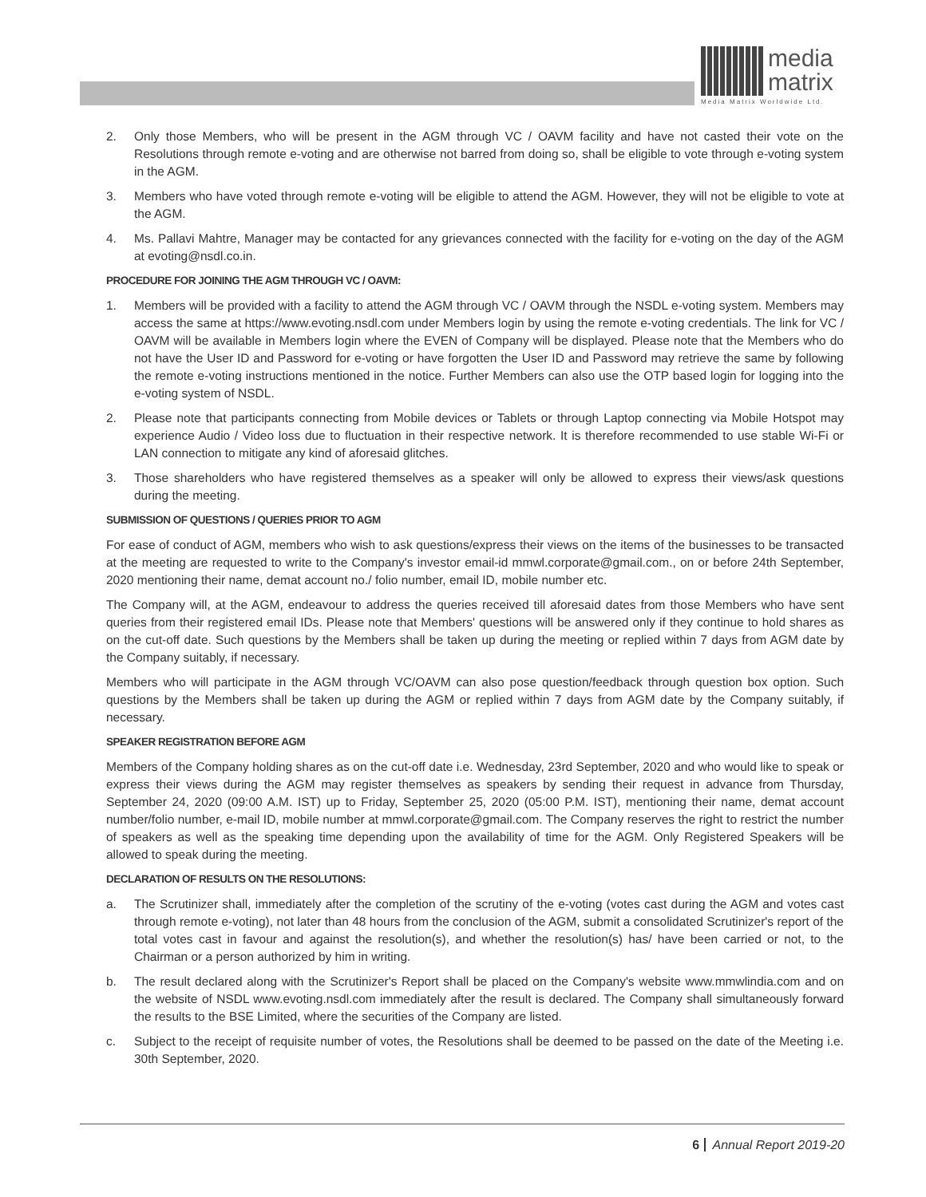media
matrix
Media Matrix Worldwide Ltd.
2. Only those Members, who will be present in the AGM through VC / OAVM facility and have not casted their vote on the Resolutions through remote e-voting and are otherwise not barred from doing so, shall be eligible to vote through e-voting system in the AGM.
3. Members who have voted through remote e-voting will be eligible to attend the AGM. However, they will not be eligible to vote at the AGM.
4. Ms. Pallavi Mahtre, Manager may be contacted for any grievances connected with the facility for e-voting on the day of the AGM at evoting@nsdl.co.in.
PROCEDURE FOR JOINING THE AGM THROUGH VC / OAVM:
1. Members will be provided with a facility to attend the AGM through VC / OAVM through the NSDL e-voting system. Members may access the same at https://www.evoting.nsdl.com under Members login by using the remote e-voting credentials. The link for VC / OAVM will be available in Members login where the EVEN of Company will be displayed. Please note that the Members who do not have the User ID and Password for e-voting or have forgotten the User ID and Password may retrieve the same by following the remote e-voting instructions mentioned in the notice. Further Members can also use the OTP based login for logging into the e-voting system of NSDL.
2. Please note that participants connecting from Mobile devices or Tablets or through Laptop connecting via Mobile Hotspot may experience Audio / Video loss due to fluctuation in their respective network. It is therefore recommended to use stable Wi-Fi or LAN connection to mitigate any kind of aforesaid glitches.
3. Those shareholders who have registered themselves as a speaker will only be allowed to express their views/ask questions during the meeting.
SUBMISSION OF QUESTIONS / QUERIES PRIOR TO AGM
For ease of conduct of AGM, members who wish to ask questions/express their views on the items of the businesses to be transacted at the meeting are requested to write to the Company's investor email-id mmwl.corporate@gmail.com., on or before 24th September, 2020 mentioning their name, demat account no./ folio number, email ID, mobile number etc.
The Company will, at the AGM, endeavour to address the queries received till aforesaid dates from those Members who have sent queries from their registered email IDs. Please note that Members' questions will be answered only if they continue to hold shares as on the cut-off date. Such questions by the Members shall be taken up during the meeting or replied within 7 days from AGM date by the Company suitably, if necessary.
Members who will participate in the AGM through VC/OAVM can also pose question/feedback through question box option. Such questions by the Members shall be taken up during the AGM or replied within 7 days from AGM date by the Company suitably, if necessary.
SPEAKER REGISTRATION BEFORE AGM
Members of the Company holding shares as on the cut-off date i.e. Wednesday, 23rd September, 2020 and who would like to speak or express their views during the AGM may register themselves as speakers by sending their request in advance from Thursday, September 24, 2020 (09:00 A.M. IST) up to Friday, September 25, 2020 (05:00 P.M. IST), mentioning their name, demat account number/folio number, e-mail ID, mobile number at mmwl.corporate@gmail.com. The Company reserves the right to restrict the number of speakers as well as the speaking time depending upon the availability of time for the AGM. Only Registered Speakers will be allowed to speak during the meeting.
DECLARATION OF RESULTS ON THE RESOLUTIONS:
a. The Scrutinizer shall, immediately after the completion of the scrutiny of the e-voting (votes cast during the AGM and votes cast through remote e-voting), not later than 48 hours from the conclusion of the AGM, submit a consolidated Scrutinizer's report of the total votes cast in favour and against the resolution(s), and whether the resolution(s) has/ have been carried or not, to the Chairman or a person authorized by him in writing.
b. The result declared along with the Scrutinizer's Report shall be placed on the Company's website www.mmwlindia.com and on the website of NSDL www.evoting.nsdl.com immediately after the result is declared. The Company shall simultaneously forward the results to the BSE Limited, where the securities of the Company are listed.
c. Subject to the receipt of requisite number of votes, the Resolutions shall be deemed to be passed on the date of the Meeting i.e. 30th September, 2020.
6 Annual Report 2019-20